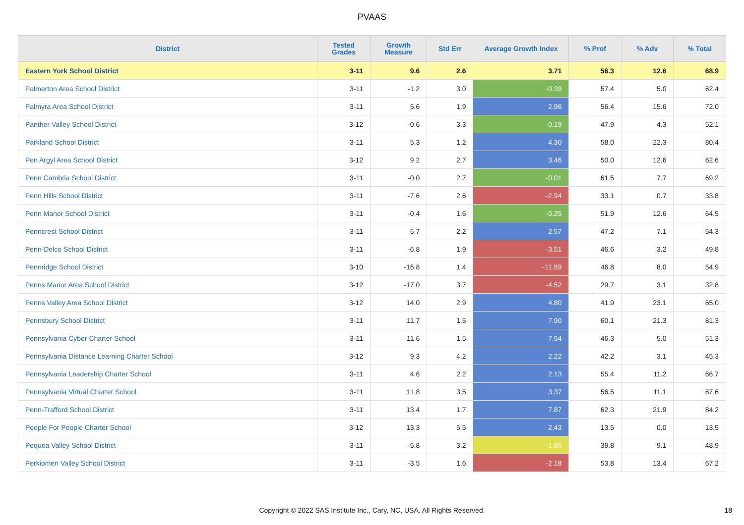PVAAS
| District | Tested Grades | Growth Measure | Std Err | Average Growth Index | % Prof | % Adv | % Total |
| --- | --- | --- | --- | --- | --- | --- | --- |
| Eastern York School District | 3-11 | 9.6 | 2.6 | 3.71 | 56.3 | 12.6 | 68.9 |
| Palmerton Area School District | 3-11 | -1.2 | 3.0 | -0.39 | 57.4 | 5.0 | 62.4 |
| Palmyra Area School District | 3-11 | 5.6 | 1.9 | 2.96 | 56.4 | 15.6 | 72.0 |
| Panther Valley School District | 3-12 | -0.6 | 3.3 | -0.19 | 47.9 | 4.3 | 52.1 |
| Parkland School District | 3-11 | 5.3 | 1.2 | 4.30 | 58.0 | 22.3 | 80.4 |
| Pen Argyl Area School District | 3-12 | 9.2 | 2.7 | 3.46 | 50.0 | 12.6 | 62.6 |
| Penn Cambria School District | 3-11 | -0.0 | 2.7 | -0.01 | 61.5 | 7.7 | 69.2 |
| Penn Hills School District | 3-11 | -7.6 | 2.6 | -2.94 | 33.1 | 0.7 | 33.8 |
| Penn Manor School District | 3-11 | -0.4 | 1.6 | -0.25 | 51.9 | 12.6 | 64.5 |
| Penncrest School District | 3-11 | 5.7 | 2.2 | 2.57 | 47.2 | 7.1 | 54.3 |
| Penn-Delco School District | 3-11 | -6.8 | 1.9 | -3.51 | 46.6 | 3.2 | 49.8 |
| Pennridge School District | 3-10 | -16.8 | 1.4 | -11.59 | 46.8 | 8.0 | 54.9 |
| Penns Manor Area School District | 3-12 | -17.0 | 3.7 | -4.52 | 29.7 | 3.1 | 32.8 |
| Penns Valley Area School District | 3-12 | 14.0 | 2.9 | 4.80 | 41.9 | 23.1 | 65.0 |
| Pennsbury School District | 3-11 | 11.7 | 1.5 | 7.90 | 60.1 | 21.3 | 81.3 |
| Pennsylvania Cyber Charter School | 3-11 | 11.6 | 1.5 | 7.54 | 46.3 | 5.0 | 51.3 |
| Pennsylvania Distance Learning Charter School | 3-12 | 9.3 | 4.2 | 2.22 | 42.2 | 3.1 | 45.3 |
| Pennsylvania Leadership Charter School | 3-11 | 4.6 | 2.2 | 2.13 | 55.4 | 11.2 | 66.7 |
| Pennsylvania Virtual Charter School | 3-11 | 11.8 | 3.5 | 3.37 | 56.5 | 11.1 | 67.6 |
| Penn-Trafford School District | 3-11 | 13.4 | 1.7 | 7.87 | 62.3 | 21.9 | 84.2 |
| People For People Charter School | 3-12 | 13.3 | 5.5 | 2.43 | 13.5 | 0.0 | 13.5 |
| Pequea Valley School District | 3-11 | -5.8 | 3.2 | -1.80 | 39.8 | 9.1 | 48.9 |
| Perkiomen Valley School District | 3-11 | -3.5 | 1.6 | -2.18 | 53.8 | 13.4 | 67.2 |
Copyright © 2022 SAS Institute Inc., Cary, NC, USA. All Rights Reserved.
18